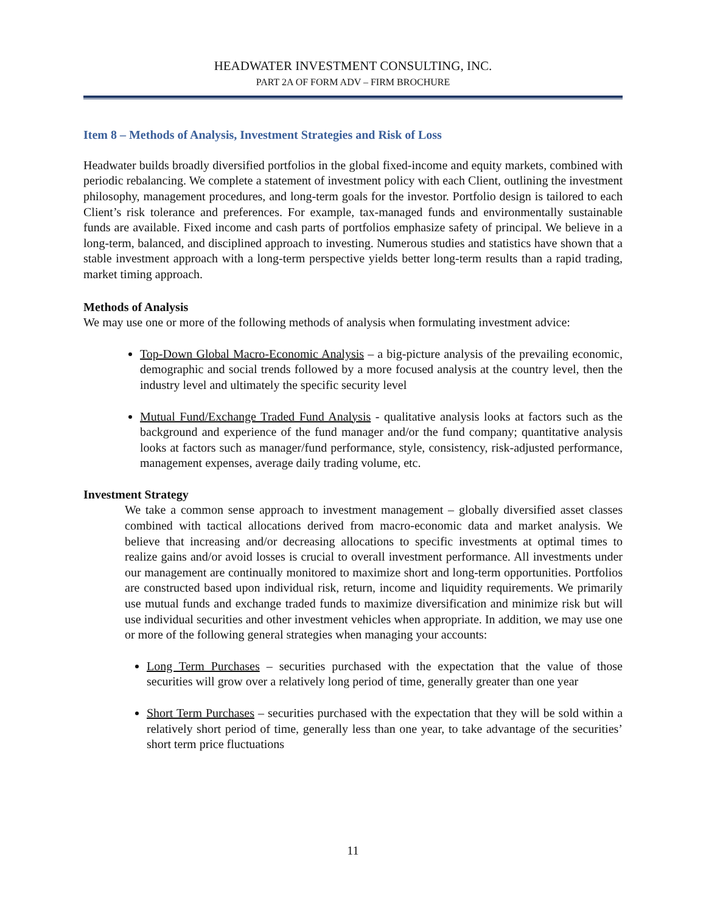HEADWATER INVESTMENT CONSULTING, INC.
PART 2A OF FORM ADV – FIRM BROCHURE
Item 8 – Methods of Analysis, Investment Strategies and Risk of Loss
Headwater builds broadly diversified portfolios in the global fixed-income and equity markets, combined with periodic rebalancing. We complete a statement of investment policy with each Client, outlining the investment philosophy, management procedures, and long-term goals for the investor. Portfolio design is tailored to each Client’s risk tolerance and preferences. For example, tax-managed funds and environmentally sustainable funds are available. Fixed income and cash parts of portfolios emphasize safety of principal. We believe in a long-term, balanced, and disciplined approach to investing. Numerous studies and statistics have shown that a stable investment approach with a long-term perspective yields better long-term results than a rapid trading, market timing approach.
Methods of Analysis
We may use one or more of the following methods of analysis when formulating investment advice:
Top-Down Global Macro-Economic Analysis – a big-picture analysis of the prevailing economic, demographic and social trends followed by a more focused analysis at the country level, then the industry level and ultimately the specific security level
Mutual Fund/Exchange Traded Fund Analysis - qualitative analysis looks at factors such as the background and experience of the fund manager and/or the fund company; quantitative analysis looks at factors such as manager/fund performance, style, consistency, risk-adjusted performance, management expenses, average daily trading volume, etc.
Investment Strategy
We take a common sense approach to investment management – globally diversified asset classes combined with tactical allocations derived from macro-economic data and market analysis. We believe that increasing and/or decreasing allocations to specific investments at optimal times to realize gains and/or avoid losses is crucial to overall investment performance. All investments under our management are continually monitored to maximize short and long-term opportunities. Portfolios are constructed based upon individual risk, return, income and liquidity requirements. We primarily use mutual funds and exchange traded funds to maximize diversification and minimize risk but will use individual securities and other investment vehicles when appropriate. In addition, we may use one or more of the following general strategies when managing your accounts:
Long Term Purchases – securities purchased with the expectation that the value of those securities will grow over a relatively long period of time, generally greater than one year
Short Term Purchases – securities purchased with the expectation that they will be sold within a relatively short period of time, generally less than one year, to take advantage of the securities’ short term price fluctuations
11